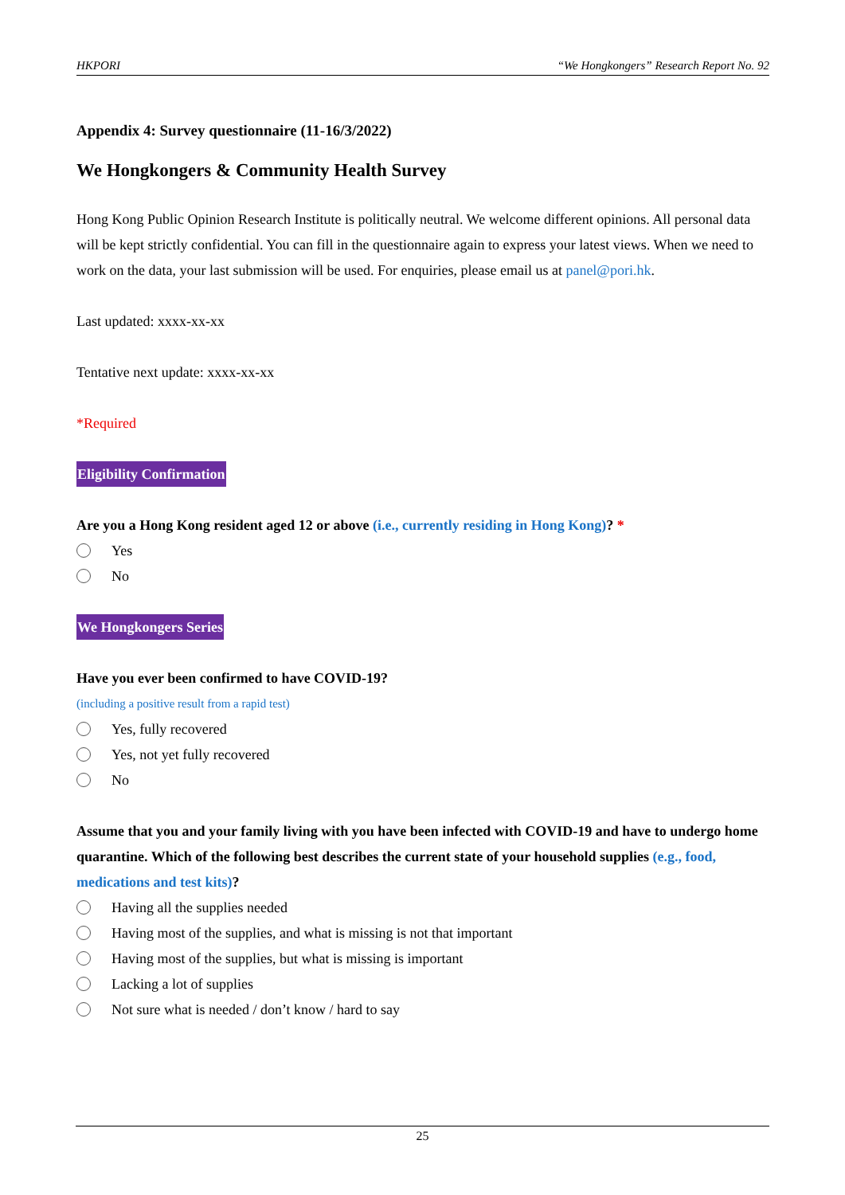HKPORI “We Hongkongers” Research Report No. 92
Appendix 4: Survey questionnaire (11-16/3/2022)
We Hongkongers & Community Health Survey
Hong Kong Public Opinion Research Institute is politically neutral. We welcome different opinions. All personal data will be kept strictly confidential. You can fill in the questionnaire again to express your latest views. When we need to work on the data, your last submission will be used. For enquiries, please email us at panel@pori.hk.
Last updated: xxxx-xx-xx
Tentative next update: xxxx-xx-xx
*Required
Eligibility Confirmation
Are you a Hong Kong resident aged 12 or above (i.e., currently residing in Hong Kong)? *
Yes
No
We Hongkongers Series
Have you ever been confirmed to have COVID-19?
(including a positive result from a rapid test)
Yes, fully recovered
Yes, not yet fully recovered
No
Assume that you and your family living with you have been infected with COVID-19 and have to undergo home quarantine. Which of the following best describes the current state of your household supplies (e.g., food, medications and test kits)?
Having all the supplies needed
Having most of the supplies, and what is missing is not that important
Having most of the supplies, but what is missing is important
Lacking a lot of supplies
Not sure what is needed / don’t know / hard to say
25